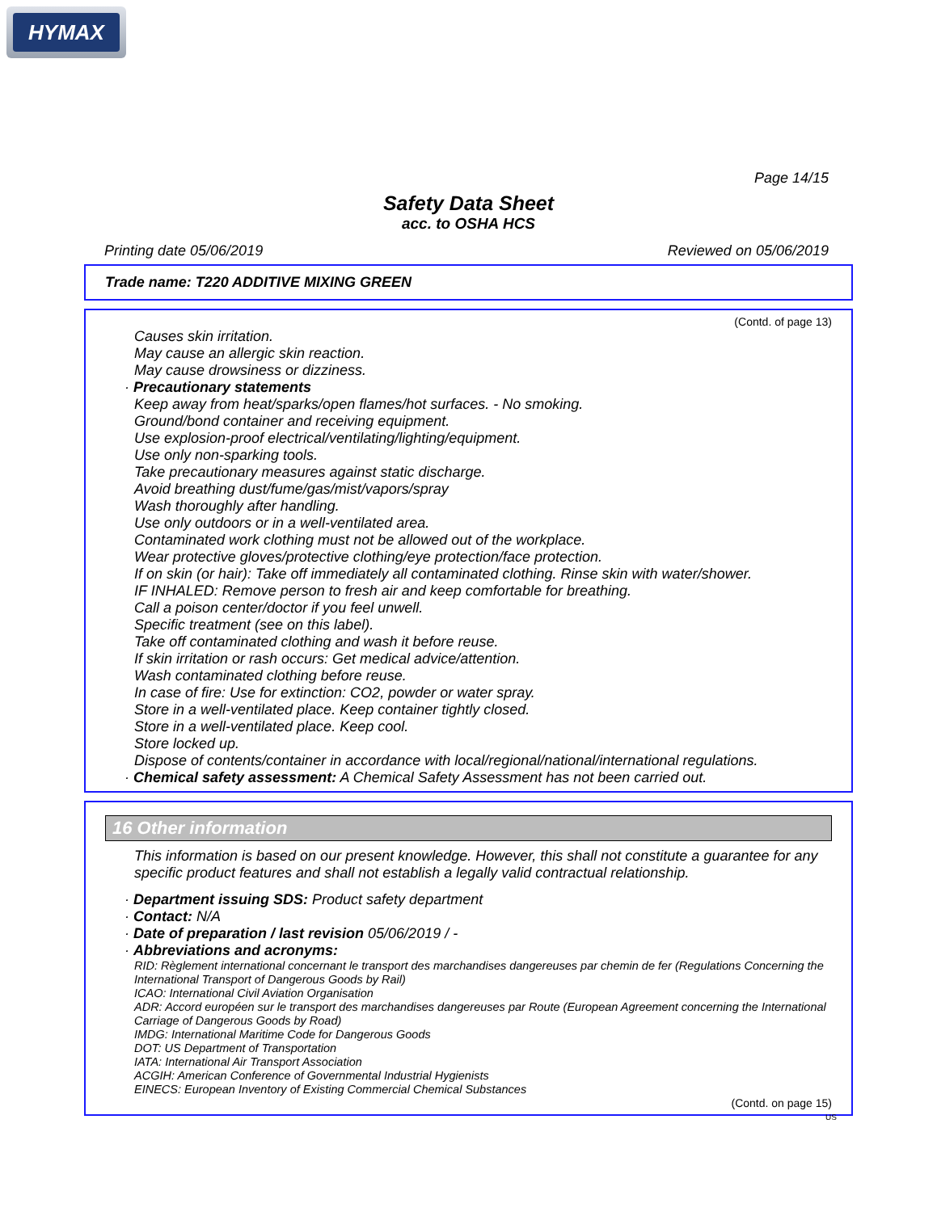HYMAX
Page 14/15
Safety Data Sheet
acc. to OSHA HCS
Printing date 05/06/2019 Reviewed on 05/06/2019
Trade name: T220 ADDITIVE MIXING GREEN
(Contd. of page 13)
Causes skin irritation.
May cause an allergic skin reaction.
May cause drowsiness or dizziness.
· Precautionary statements
Keep away from heat/sparks/open flames/hot surfaces. - No smoking.
Ground/bond container and receiving equipment.
Use explosion-proof electrical/ventilating/lighting/equipment.
Use only non-sparking tools.
Take precautionary measures against static discharge.
Avoid breathing dust/fume/gas/mist/vapors/spray
Wash thoroughly after handling.
Use only outdoors or in a well-ventilated area.
Contaminated work clothing must not be allowed out of the workplace.
Wear protective gloves/protective clothing/eye protection/face protection.
If on skin (or hair): Take off immediately all contaminated clothing. Rinse skin with water/shower.
IF INHALED: Remove person to fresh air and keep comfortable for breathing.
Call a poison center/doctor if you feel unwell.
Specific treatment (see on this label).
Take off contaminated clothing and wash it before reuse.
If skin irritation or rash occurs: Get medical advice/attention.
Wash contaminated clothing before reuse.
In case of fire: Use for extinction: CO2, powder or water spray.
Store in a well-ventilated place. Keep container tightly closed.
Store in a well-ventilated place. Keep cool.
Store locked up.
Dispose of contents/container in accordance with local/regional/national/international regulations.
· Chemical safety assessment: A Chemical Safety Assessment has not been carried out.
16 Other information
This information is based on our present knowledge. However, this shall not constitute a guarantee for any specific product features and shall not establish a legally valid contractual relationship.
· Department issuing SDS: Product safety department
· Contact: N/A
· Date of preparation / last revision 05/06/2019 / -
· Abbreviations and acronyms:
RID: Règlement international concernant le transport des marchandises dangereuses par chemin de fer (Regulations Concerning the International Transport of Dangerous Goods by Rail)
ICAO: International Civil Aviation Organisation
ADR: Accord européen sur le transport des marchandises dangereuses par Route (European Agreement concerning the International Carriage of Dangerous Goods by Road)
IMDG: International Maritime Code for Dangerous Goods
DOT: US Department of Transportation
IATA: International Air Transport Association
ACGIH: American Conference of Governmental Industrial Hygienists
EINECS: European Inventory of Existing Commercial Chemical Substances
(Contd. on page 15)
US